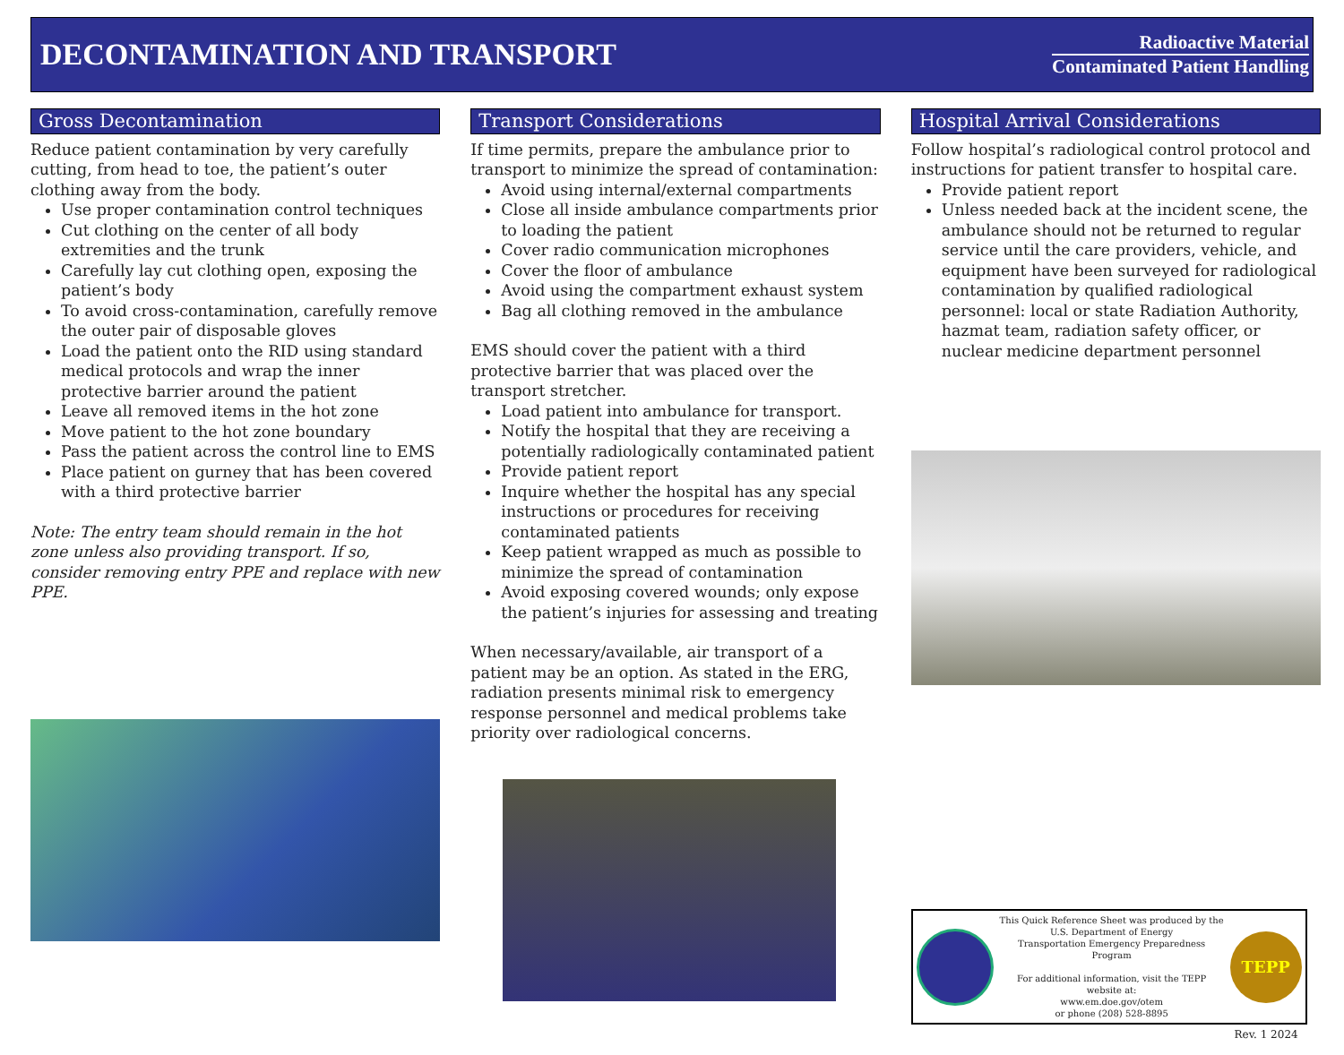DECONTAMINATION AND TRANSPORT
Radioactive Material
Contaminated Patient Handling
Gross Decontamination
Reduce patient contamination by very carefully cutting, from head to toe, the patient’s outer clothing away from the body.
Use proper contamination control techniques
Cut clothing on the center of all body extremities and the trunk
Carefully lay cut clothing open, exposing the patient’s body
To avoid cross-contamination, carefully remove the outer pair of disposable gloves
Load the patient onto the RID using standard medical protocols and wrap the inner protective barrier around the patient
Leave all removed items in the hot zone
Move patient to the hot zone boundary
Pass the patient across the control line to EMS
Place patient on gurney that has been covered with a third protective barrier
Note: The entry team should remain in the hot zone unless also providing transport. If so, consider removing entry PPE and replace with new PPE.
Transport Considerations
If time permits, prepare the ambulance prior to transport to minimize the spread of contamination:
Avoid using internal/external compartments
Close all inside ambulance compartments prior to loading the patient
Cover radio communication microphones
Cover the floor of ambulance
Avoid using the compartment exhaust system
Bag all clothing removed in the ambulance
EMS should cover the patient with a third protective barrier that was placed over the transport stretcher.
Load patient into ambulance for transport.
Notify the hospital that they are receiving a potentially radiologically contaminated patient
Provide patient report
Inquire whether the hospital has any special instructions or procedures for receiving contaminated patients
Keep patient wrapped as much as possible to minimize the spread of contamination
Avoid exposing covered wounds; only expose the patient’s injuries for assessing and treating
When necessary/available, air transport of a patient may be an option. As stated in the ERG, radiation presents minimal risk to emergency response personnel and medical problems take priority over radiological concerns.
Hospital Arrival Considerations
Follow hospital’s radiological control protocol and instructions for patient transfer to hospital care.
Provide patient report
Unless needed back at the incident scene, the ambulance should not be returned to regular service until the care providers, vehicle, and equipment have been surveyed for radiological contamination by qualified radiological personnel: local or state Radiation Authority, hazmat team, radiation safety officer, or nuclear medicine department personnel
This Quick Reference Sheet was produced by the
U.S. Department of Energy
Transportation Emergency Preparedness Program
For additional information, visit the TEPP website at:
www.em.doe.gov/otem
or phone (208) 528-8895
TEPP
Rev. 1 2024